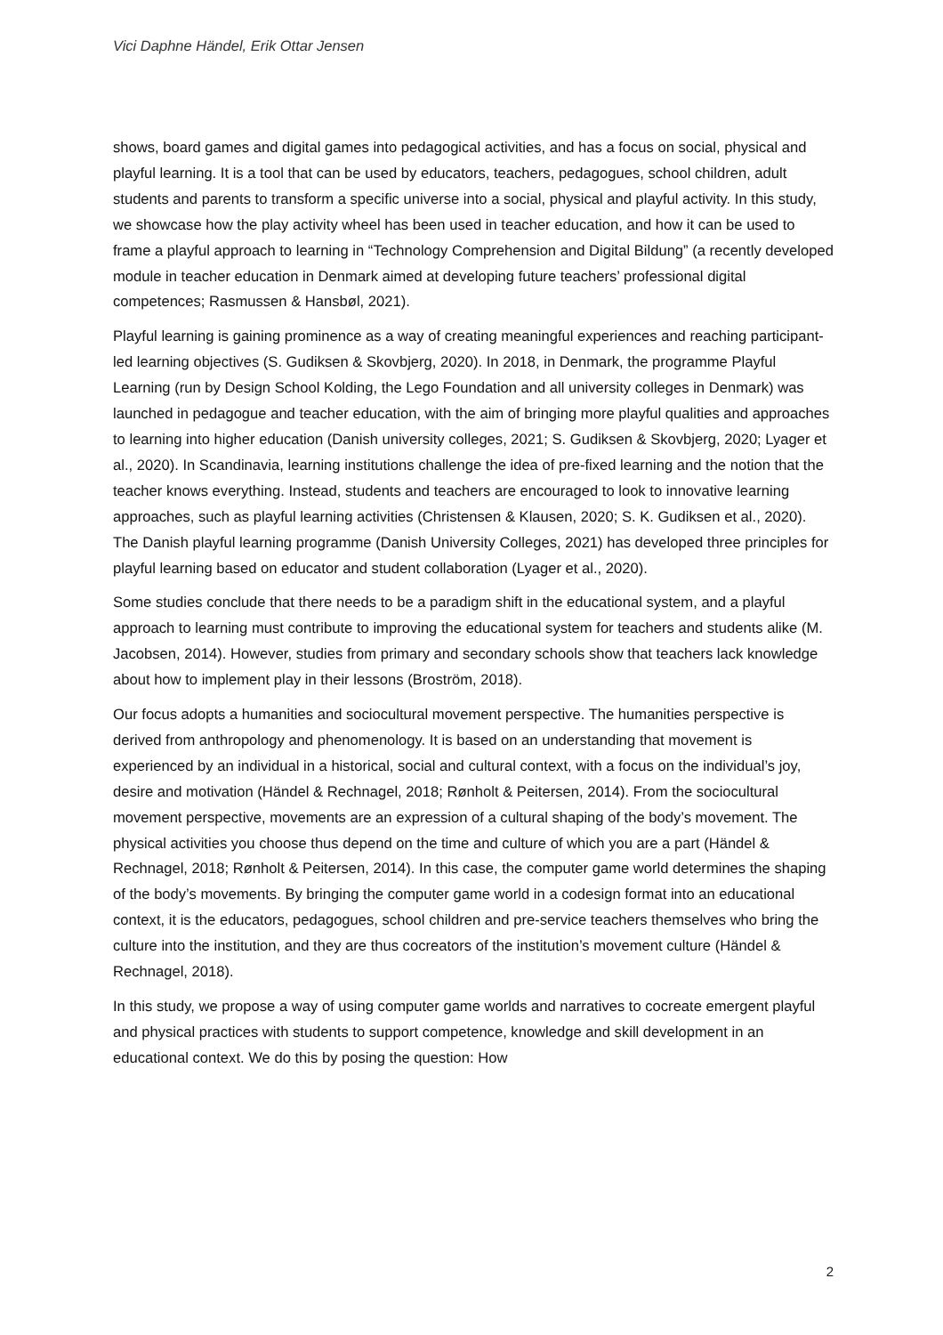Vici Daphne Händel, Erik Ottar Jensen
shows, board games and digital games into pedagogical activities, and has a focus on social, physical and playful learning. It is a tool that can be used by educators, teachers, pedagogues, school children, adult students and parents to transform a specific universe into a social, physical and playful activity. In this study, we showcase how the play activity wheel has been used in teacher education, and how it can be used to frame a playful approach to learning in “Technology Comprehension and Digital Bildung” (a recently developed module in teacher education in Denmark aimed at developing future teachers’ professional digital competences; Rasmussen & Hansbøl, 2021).
Playful learning is gaining prominence as a way of creating meaningful experiences and reaching participant-led learning objectives (S. Gudiksen & Skovbjerg, 2020). In 2018, in Denmark, the programme Playful Learning (run by Design School Kolding, the Lego Foundation and all university colleges in Denmark) was launched in pedagogue and teacher education, with the aim of bringing more playful qualities and approaches to learning into higher education (Danish university colleges, 2021; S. Gudiksen & Skovbjerg, 2020; Lyager et al., 2020). In Scandinavia, learning institutions challenge the idea of pre-fixed learning and the notion that the teacher knows everything. Instead, students and teachers are encouraged to look to innovative learning approaches, such as playful learning activities (Christensen & Klausen, 2020; S. K. Gudiksen et al., 2020). The Danish playful learning programme (Danish University Colleges, 2021) has developed three principles for playful learning based on educator and student collaboration (Lyager et al., 2020).
Some studies conclude that there needs to be a paradigm shift in the educational system, and a playful approach to learning must contribute to improving the educational system for teachers and students alike (M. Jacobsen, 2014). However, studies from primary and secondary schools show that teachers lack knowledge about how to implement play in their lessons (Broström, 2018).
Our focus adopts a humanities and sociocultural movement perspective. The humanities perspective is derived from anthropology and phenomenology. It is based on an understanding that movement is experienced by an individual in a historical, social and cultural context, with a focus on the individual’s joy, desire and motivation (Händel & Rechnagel, 2018; Rønholt & Peitersen, 2014). From the sociocultural movement perspective, movements are an expression of a cultural shaping of the body’s movement. The physical activities you choose thus depend on the time and culture of which you are a part (Händel & Rechnagel, 2018; Rønholt & Peitersen, 2014). In this case, the computer game world determines the shaping of the body’s movements. By bringing the computer game world in a codesign format into an educational context, it is the educators, pedagogues, school children and pre-service teachers themselves who bring the culture into the institution, and they are thus cocreators of the institution’s movement culture (Händel & Rechnagel, 2018).
In this study, we propose a way of using computer game worlds and narratives to cocreate emergent playful and physical practices with students to support competence, knowledge and skill development in an educational context. We do this by posing the question: How
2